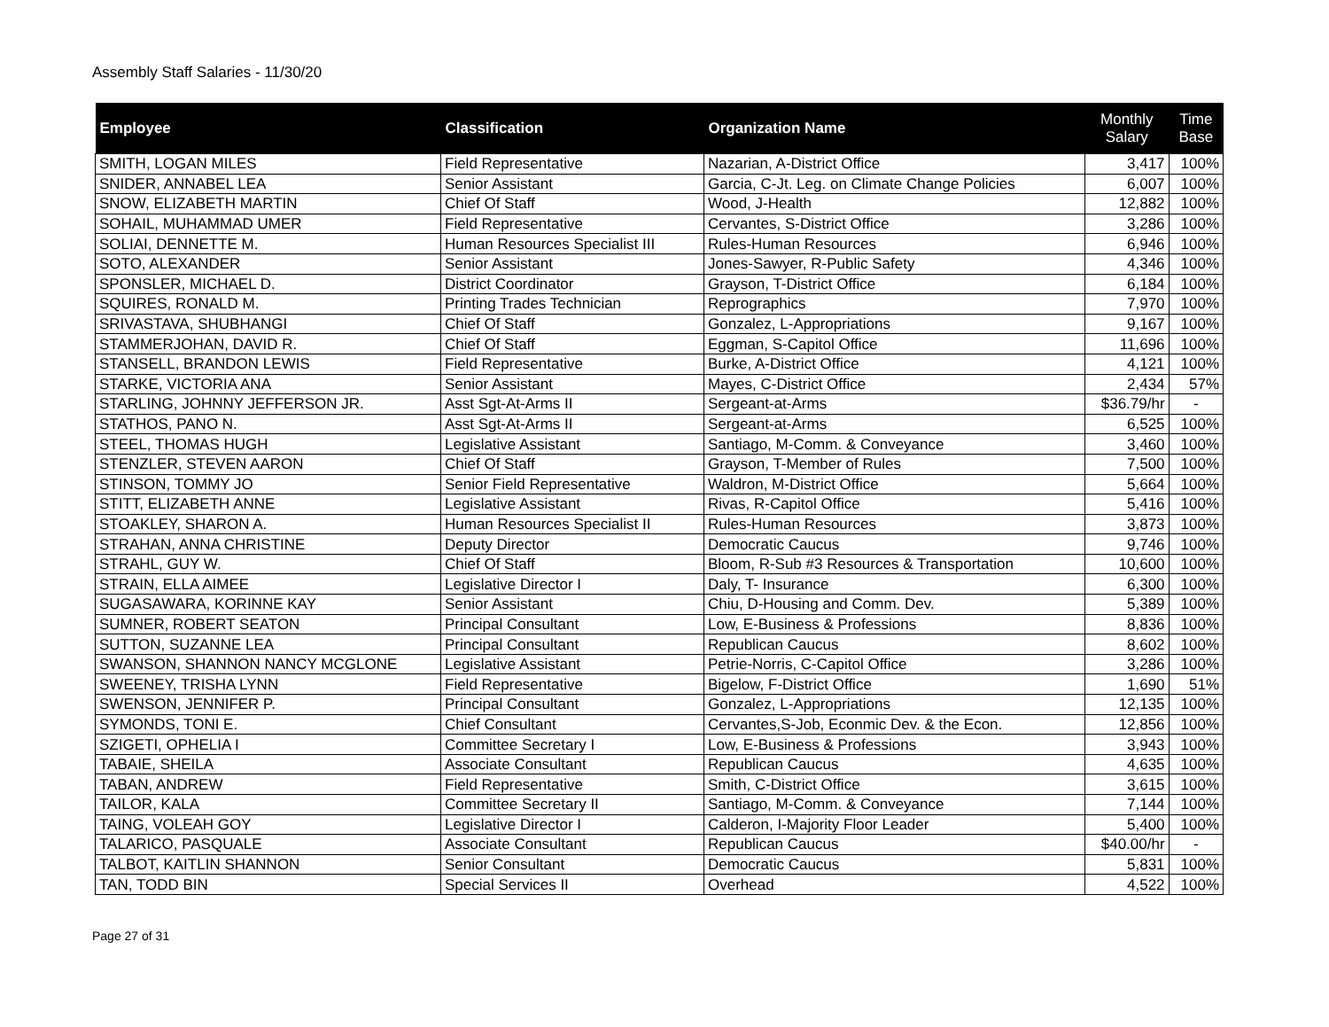Assembly Staff Salaries - 11/30/20
| Employee | Classification | Organization Name | Monthly Salary | Time Base |
| --- | --- | --- | --- | --- |
| SMITH, LOGAN MILES | Field Representative | Nazarian, A-District Office | 3,417 | 100% |
| SNIDER, ANNABEL LEA | Senior Assistant | Garcia, C-Jt. Leg. on Climate Change Policies | 6,007 | 100% |
| SNOW, ELIZABETH MARTIN | Chief Of Staff | Wood, J-Health | 12,882 | 100% |
| SOHAIL, MUHAMMAD UMER | Field Representative | Cervantes, S-District Office | 3,286 | 100% |
| SOLIAI, DENNETTE M. | Human Resources Specialist III | Rules-Human Resources | 6,946 | 100% |
| SOTO, ALEXANDER | Senior Assistant | Jones-Sawyer, R-Public Safety | 4,346 | 100% |
| SPONSLER, MICHAEL D. | District Coordinator | Grayson, T-District Office | 6,184 | 100% |
| SQUIRES, RONALD M. | Printing Trades Technician | Reprographics | 7,970 | 100% |
| SRIVASTAVA, SHUBHANGI | Chief Of Staff | Gonzalez, L-Appropriations | 9,167 | 100% |
| STAMMERJOHAN, DAVID R. | Chief Of Staff | Eggman, S-Capitol Office | 11,696 | 100% |
| STANSELL, BRANDON LEWIS | Field Representative | Burke, A-District Office | 4,121 | 100% |
| STARKE, VICTORIA ANA | Senior Assistant | Mayes, C-District Office | 2,434 | 57% |
| STARLING, JOHNNY JEFFERSON JR. | Asst Sgt-At-Arms II | Sergeant-at-Arms | $36.79/hr | - |
| STATHOS, PANO N. | Asst Sgt-At-Arms II | Sergeant-at-Arms | 6,525 | 100% |
| STEEL, THOMAS HUGH | Legislative Assistant | Santiago, M-Comm. & Conveyance | 3,460 | 100% |
| STENZLER, STEVEN AARON | Chief Of Staff | Grayson, T-Member of Rules | 7,500 | 100% |
| STINSON, TOMMY JO | Senior Field Representative | Waldron, M-District Office | 5,664 | 100% |
| STITT, ELIZABETH ANNE | Legislative Assistant | Rivas, R-Capitol Office | 5,416 | 100% |
| STOAKLEY, SHARON A. | Human Resources Specialist II | Rules-Human Resources | 3,873 | 100% |
| STRAHAN, ANNA CHRISTINE | Deputy Director | Democratic Caucus | 9,746 | 100% |
| STRAHL, GUY W. | Chief Of Staff | Bloom, R-Sub #3 Resources & Transportation | 10,600 | 100% |
| STRAIN, ELLA AIMEE | Legislative Director I | Daly, T- Insurance | 6,300 | 100% |
| SUGASAWARA, KORINNE KAY | Senior Assistant | Chiu, D-Housing and Comm. Dev. | 5,389 | 100% |
| SUMNER, ROBERT SEATON | Principal Consultant | Low, E-Business & Professions | 8,836 | 100% |
| SUTTON, SUZANNE LEA | Principal Consultant | Republican Caucus | 8,602 | 100% |
| SWANSON, SHANNON NANCY MCGLONE | Legislative Assistant | Petrie-Norris, C-Capitol Office | 3,286 | 100% |
| SWEENEY, TRISHA LYNN | Field Representative | Bigelow, F-District Office | 1,690 | 51% |
| SWENSON, JENNIFER P. | Principal Consultant | Gonzalez, L-Appropriations | 12,135 | 100% |
| SYMONDS, TONI E. | Chief Consultant | Cervantes,S-Job, Econmic Dev. & the Econ. | 12,856 | 100% |
| SZIGETI, OPHELIA I | Committee Secretary I | Low, E-Business & Professions | 3,943 | 100% |
| TABAIE, SHEILA | Associate Consultant | Republican Caucus | 4,635 | 100% |
| TABAN, ANDREW | Field Representative | Smith, C-District Office | 3,615 | 100% |
| TAILOR, KALA | Committee Secretary II | Santiago, M-Comm. & Conveyance | 7,144 | 100% |
| TAING, VOLEAH GOY | Legislative Director I | Calderon, I-Majority Floor Leader | 5,400 | 100% |
| TALARICO, PASQUALE | Associate Consultant | Republican Caucus | $40.00/hr | - |
| TALBOT, KAITLIN SHANNON | Senior Consultant | Democratic Caucus | 5,831 | 100% |
| TAN, TODD BIN | Special Services II | Overhead | 4,522 | 100% |
Page 27 of 31